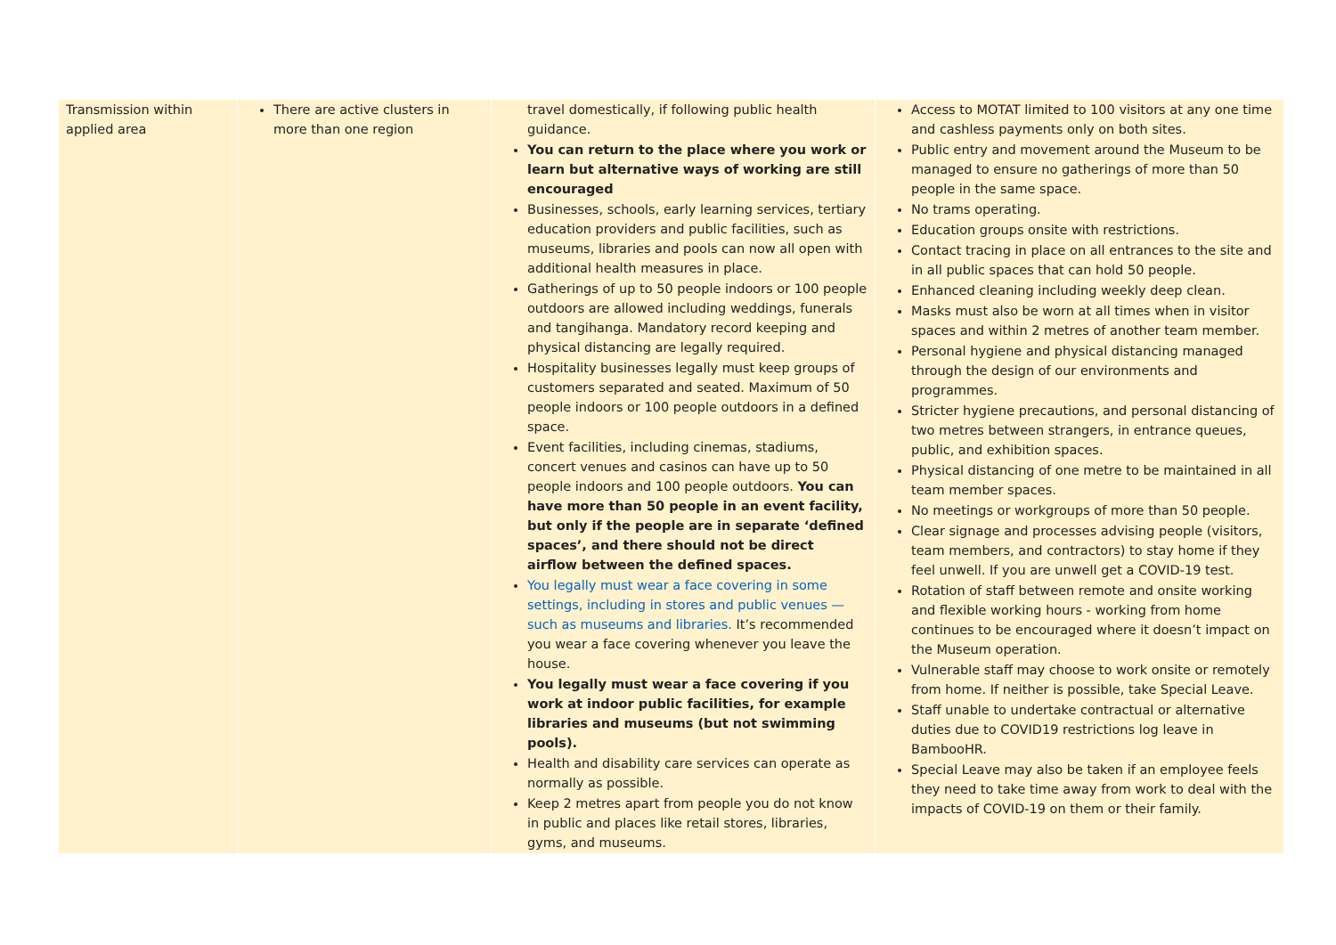| Transmission within applied area | There are active clusters in more than one region | travel domestically, if following public health guidance. You can return to the place where you work or learn but alternative ways of working are still encouraged Businesses, schools, early learning services, tertiary education providers and public facilities, such as museums, libraries and pools can now all open with additional health measures in place. Gatherings of up to 50 people indoors or 100 people outdoors are allowed including weddings, funerals and tangihanga. Mandatory record keeping and physical distancing are legally required. Hospitality businesses legally must keep groups of customers separated and seated. Maximum of 50 people indoors or 100 people outdoors in a defined space. Event facilities, including cinemas, stadiums, concert venues and casinos can have up to 50 people indoors and 100 people outdoors. You can have more than 50 people in an event facility, but only if the people are in separate ‘defined spaces’, and there should not be direct airflow between the defined spaces. You legally must wear a face covering in some settings, including in stores and public venues — such as museums and libraries. It’s recommended you wear a face covering whenever you leave the house. You legally must wear a face covering if you work at indoor public facilities, for example libraries and museums (but not swimming pools). Health and disability care services can operate as normally as possible. Keep 2 metres apart from people you do not know in public and places like retail stores, libraries, gyms, and museums. | Access to MOTAT limited to 100 visitors at any one time and cashless payments only on both sites. Public entry and movement around the Museum to be managed to ensure no gatherings of more than 50 people in the same space. No trams operating. Education groups onsite with restrictions. Contact tracing in place on all entrances to the site and in all public spaces that can hold 50 people. Enhanced cleaning including weekly deep clean. Masks must also be worn at all times when in visitor spaces and within 2 metres of another team member. Personal hygiene and physical distancing managed through the design of our environments and programmes. Stricter hygiene precautions, and personal distancing of two metres between strangers, in entrance queues, public, and exhibition spaces. Physical distancing of one metre to be maintained in all team member spaces. No meetings or workgroups of more than 50 people. Clear signage and processes advising people (visitors, team members, and contractors) to stay home if they feel unwell. If you are unwell get a COVID-19 test. Rotation of staff between remote and onsite working and flexible working hours - working from home continues to be encouraged where it doesn’t impact on the Museum operation. Vulnerable staff may choose to work onsite or remotely from home. If neither is possible, take Special Leave. Staff unable to undertake contractual or alternative duties due to COVID19 restrictions log leave in BambooHR. Special Leave may also be taken if an employee feels they need to take time away from work to deal with the impacts of COVID-19 on them or their family. |